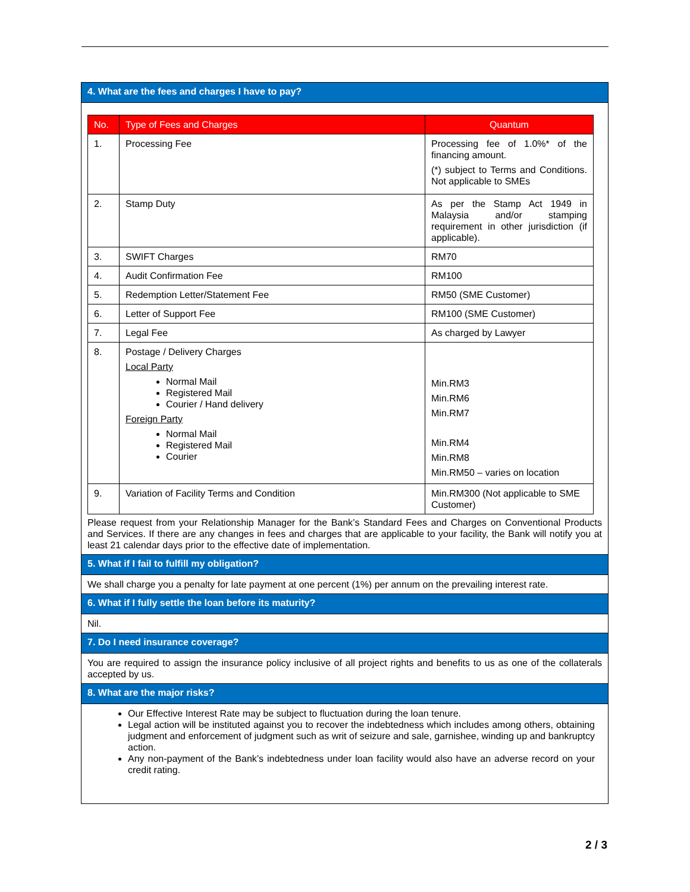4. What are the fees and charges I have to pay?
| No. | Type of Fees and Charges | Quantum |
| --- | --- | --- |
| 1. | Processing Fee | Processing fee of 1.0%* of the financing amount. (*) subject to Terms and Conditions. Not applicable to SMEs |
| 2. | Stamp Duty | As per the Stamp Act 1949 in Malaysia and/or stamping requirement in other jurisdiction (if applicable). |
| 3. | SWIFT Charges | RM70 |
| 4. | Audit Confirmation Fee | RM100 |
| 5. | Redemption Letter/Statement Fee | RM50 (SME Customer) |
| 6. | Letter of Support Fee | RM100 (SME Customer) |
| 7. | Legal Fee | As charged by Lawyer |
| 8. | Postage / Delivery Charges Local Party Normal Mail Registered Mail Courier / Hand delivery Foreign Party Normal Mail Registered Mail Courier | Min.RM3 Min.RM6 Min.RM7 Min.RM4 Min.RM8 Min.RM50 – varies on location |
| 9. | Variation of Facility Terms and Condition | Min.RM300 (Not applicable to SME Customer) |
Please request from your Relationship Manager for the Bank’s Standard Fees and Charges on Conventional Products and Services. If there are any changes in fees and charges that are applicable to your facility, the Bank will notify you at least 21 calendar days prior to the effective date of implementation.
5. What if I fail to fulfill my obligation?
We shall charge you a penalty for late payment at one percent (1%) per annum on the prevailing interest rate.
6. What if I fully settle the loan before its maturity?
Nil.
7. Do I need insurance coverage?
You are required to assign the insurance policy inclusive of all project rights and benefits to us as one of the collaterals accepted by us.
8. What are the major risks?
Our Effective Interest Rate may be subject to fluctuation during the loan tenure.
Legal action will be instituted against you to recover the indebtedness which includes among others, obtaining judgment and enforcement of judgment such as writ of seizure and sale, garnishee, winding up and bankruptcy action.
Any non-payment of the Bank’s indebtedness under loan facility would also have an adverse record on your credit rating.
2 / 3